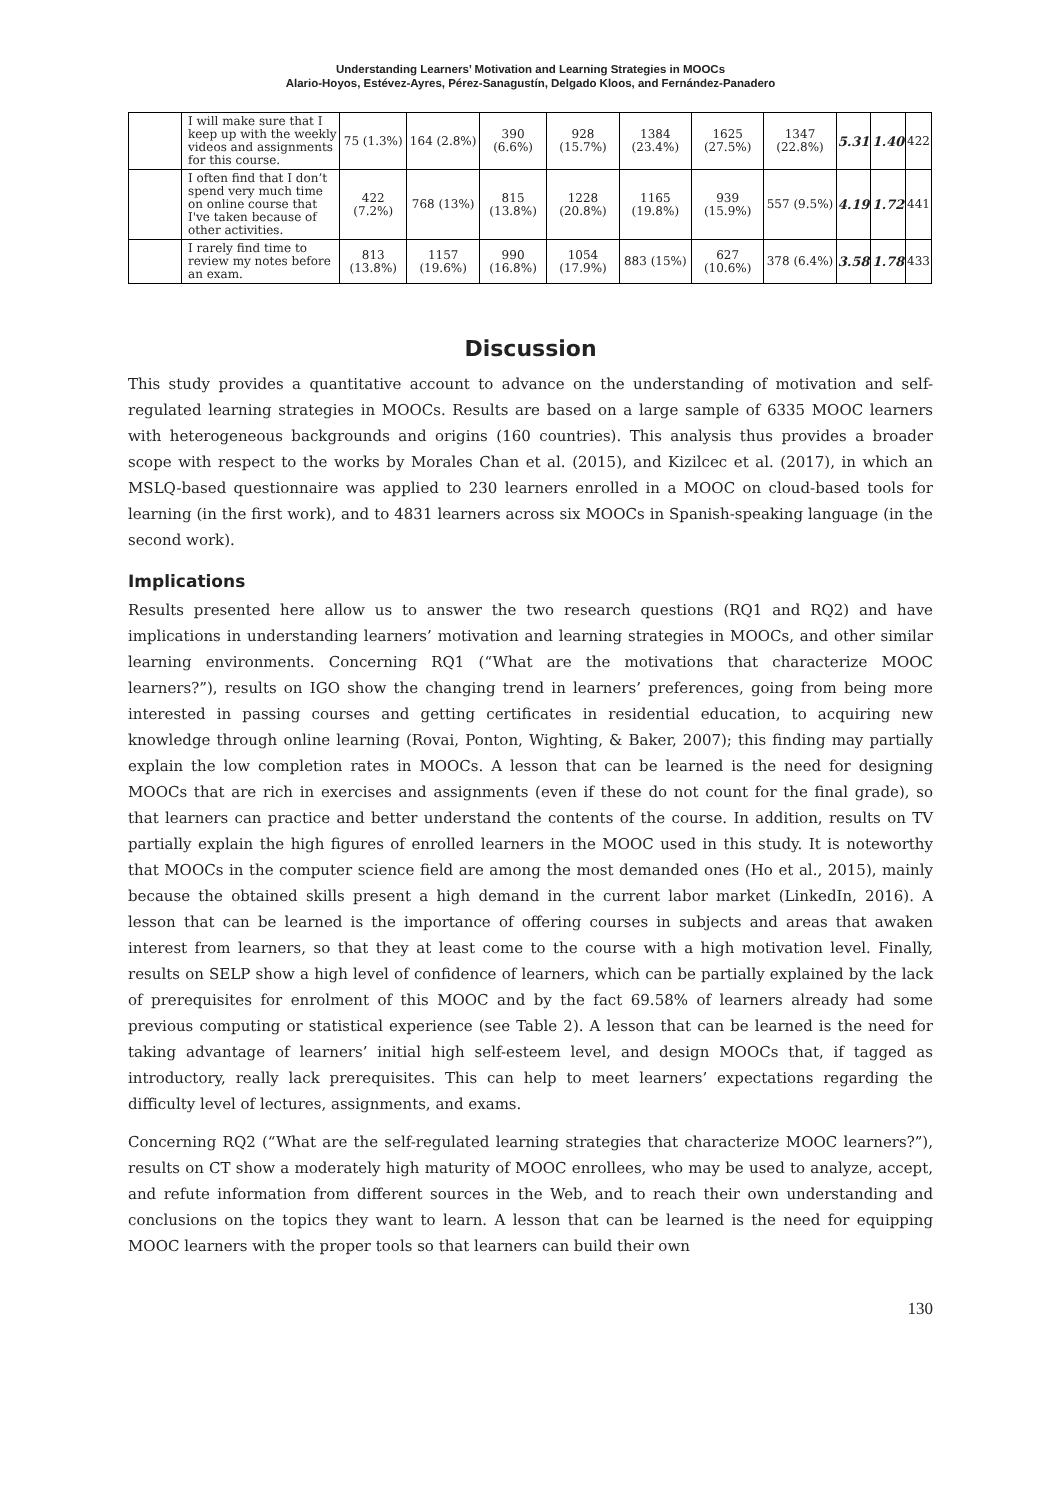Understanding Learners’ Motivation and Learning Strategies in MOOCs
Alario-Hoyos, Estévez-Ayres, Pérez-Sanagustín, Delgado Kloos, and Fernández-Panadero
| | I will make sure that I keep up with the weekly videos and assignments for this course. | 75 (1.3%) | 164 (2.8%) | 390 (6.6%) | 928 (15.7%) | 1384 (23.4%) | 1625 (27.5%) | 1347 (22.8%) | 5.31 | 1.40 | 422 |
| | I often find that I don’t spend very much time on online course that I've taken because of other activities. | 422 (7.2%) | 768 (13%) | 815 (13.8%) | 1228 (20.8%) | 1165 (19.8%) | 939 (15.9%) | 557 (9.5%) | 4.19 | 1.72 | 441 |
| | I rarely find time to review my notes before an exam. | 813 (13.8%) | 1157 (19.6%) | 990 (16.8%) | 1054 (17.9%) | 883 (15%) | 627 (10.6%) | 378 (6.4%) | 3.58 | 1.78 | 433 |
Discussion
This study provides a quantitative account to advance on the understanding of motivation and self-regulated learning strategies in MOOCs. Results are based on a large sample of 6335 MOOC learners with heterogeneous backgrounds and origins (160 countries). This analysis thus provides a broader scope with respect to the works by Morales Chan et al. (2015), and Kizilcec et al. (2017), in which an MSLQ-based questionnaire was applied to 230 learners enrolled in a MOOC on cloud-based tools for learning (in the first work), and to 4831 learners across six MOOCs in Spanish-speaking language (in the second work).
Implications
Results presented here allow us to answer the two research questions (RQ1 and RQ2) and have implications in understanding learners’ motivation and learning strategies in MOOCs, and other similar learning environments. Concerning RQ1 (“What are the motivations that characterize MOOC learners?”), results on IGO show the changing trend in learners’ preferences, going from being more interested in passing courses and getting certificates in residential education, to acquiring new knowledge through online learning (Rovai, Ponton, Wighting, & Baker, 2007); this finding may partially explain the low completion rates in MOOCs. A lesson that can be learned is the need for designing MOOCs that are rich in exercises and assignments (even if these do not count for the final grade), so that learners can practice and better understand the contents of the course. In addition, results on TV partially explain the high figures of enrolled learners in the MOOC used in this study. It is noteworthy that MOOCs in the computer science field are among the most demanded ones (Ho et al., 2015), mainly because the obtained skills present a high demand in the current labor market (LinkedIn, 2016). A lesson that can be learned is the importance of offering courses in subjects and areas that awaken interest from learners, so that they at least come to the course with a high motivation level. Finally, results on SELP show a high level of confidence of learners, which can be partially explained by the lack of prerequisites for enrolment of this MOOC and by the fact 69.58% of learners already had some previous computing or statistical experience (see Table 2). A lesson that can be learned is the need for taking advantage of learners’ initial high self-esteem level, and design MOOCs that, if tagged as introductory, really lack prerequisites. This can help to meet learners’ expectations regarding the difficulty level of lectures, assignments, and exams.
Concerning RQ2 (“What are the self-regulated learning strategies that characterize MOOC learners?”), results on CT show a moderately high maturity of MOOC enrollees, who may be used to analyze, accept, and refute information from different sources in the Web, and to reach their own understanding and conclusions on the topics they want to learn. A lesson that can be learned is the need for equipping MOOC learners with the proper tools so that learners can build their own
130